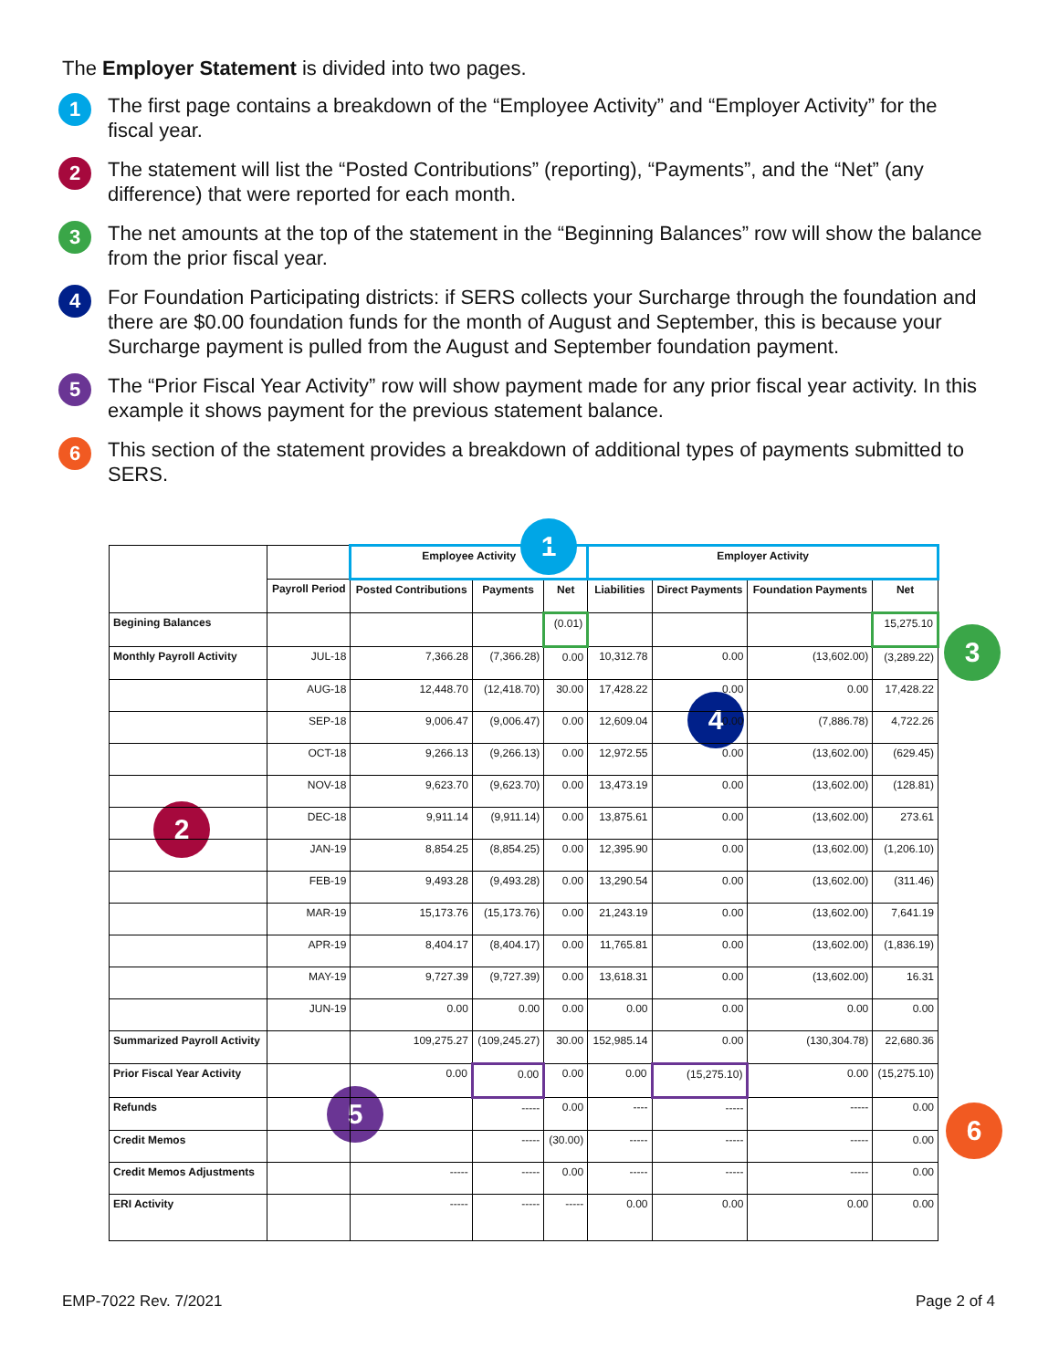The Employer Statement is divided into two pages.
1
The first page contains a breakdown of the “Employee Activity” and “Employer Activity” for the fiscal year.
2
The statement will list the “Posted Contributions” (reporting), “Payments”, and the “Net” (any difference) that were reported for each month.
3
The net amounts at the top of the statement in the “Beginning Balances” row will show the balance from the prior fiscal year.
4
For Foundation Participating districts: if SERS collects your Surcharge through the foundation and there are $0.00 foundation funds for the month of August and September, this is because your Surcharge payment is pulled from the August and September foundation payment.
5
The “Prior Fiscal Year Activity” row will show payment made for any prior fiscal year activity. In this example it shows payment for the previous statement balance.
6
This section of the statement provides a breakdown of additional types of payments submitted to SERS.
1
2
3
4
5
6
| | | Employee Activity | | | Employer Activity | | | |
| --- | --- | --- | --- | --- | --- | --- | --- | --- |
| | Payroll Period | Posted Contributions | Payments | Net | Liabilities | Direct Payments | Foundation Payments | Net |
| Begining Balances | | | | (0.01) | | | | 15,275.10 |
| Monthly Payroll Activity | JUL-18 | 7,366.28 | (7,366.28) | 0.00 | 10,312.78 | 0.00 | (13,602.00) | (3,289.22) |
| | AUG-18 | 12,448.70 | (12,418.70) | 30.00 | 17,428.22 | 0.00 | 0.00 | 17,428.22 |
| | SEP-18 | 9,006.47 | (9,006.47) | 0.00 | 12,609.04 | 0.00 | (7,886.78) | 4,722.26 |
| | OCT-18 | 9,266.13 | (9,266.13) | 0.00 | 12,972.55 | 0.00 | (13,602.00) | (629.45) |
| | NOV-18 | 9,623.70 | (9,623.70) | 0.00 | 13,473.19 | 0.00 | (13,602.00) | (128.81) |
| | DEC-18 | 9,911.14 | (9,911.14) | 0.00 | 13,875.61 | 0.00 | (13,602.00) | 273.61 |
| | JAN-19 | 8,854.25 | (8,854.25) | 0.00 | 12,395.90 | 0.00 | (13,602.00) | (1,206.10) |
| | FEB-19 | 9,493.28 | (9,493.28) | 0.00 | 13,290.54 | 0.00 | (13,602.00) | (311.46) |
| | MAR-19 | 15,173.76 | (15,173.76) | 0.00 | 21,243.19 | 0.00 | (13,602.00) | 7,641.19 |
| | APR-19 | 8,404.17 | (8,404.17) | 0.00 | 11,765.81 | 0.00 | (13,602.00) | (1,836.19) |
| | MAY-19 | 9,727.39 | (9,727.39) | 0.00 | 13,618.31 | 0.00 | (13,602.00) | 16.31 |
| | JUN-19 | 0.00 | 0.00 | 0.00 | 0.00 | 0.00 | 0.00 | 0.00 |
| Summarized Payroll Activity | | 109,275.27 | (109,245.27) | 30.00 | 152,985.14 | 0.00 | (130,304.78) | 22,680.36 |
| Prior Fiscal Year Activity | | 0.00 | 0.00 | 0.00 | 0.00 | (15,275.10) | 0.00 | (15,275.10) |
| Refunds | | | ----- | 0.00 | ---- | ----- | ----- | 0.00 |
| Credit Memos | | | ----- | (30.00) | ----- | ----- | ----- | 0.00 |
| Credit Memos Adjustments | | ----- | ----- | 0.00 | ----- | ----- | ----- | 0.00 |
| ERI Activity | | ----- | ----- | ----- | 0.00 | 0.00 | 0.00 | 0.00 |
EMP-7022 Rev. 7/2021 Page 2 of 4